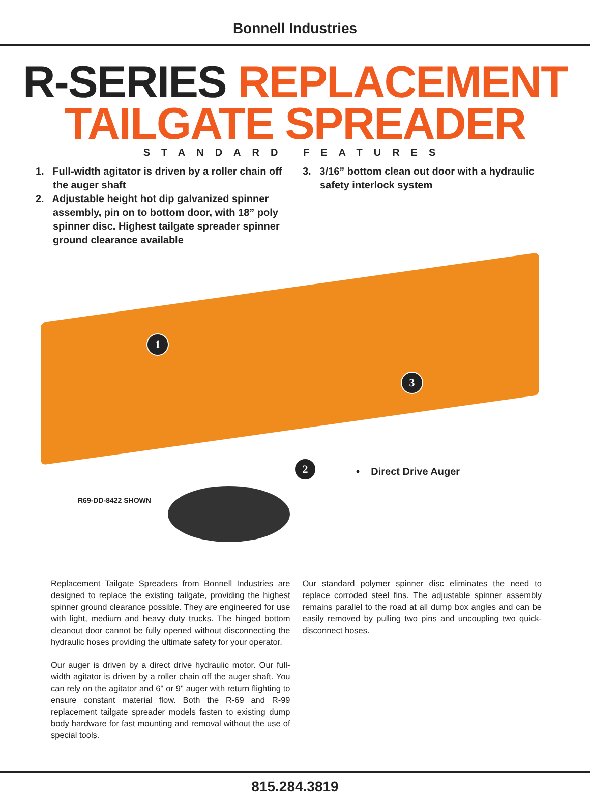Bonnell Industries
R-SERIES REPLACEMENT
TAILGATE SPREADER
STANDARD FEATURES
1. Full-width agitator is driven by a roller chain off the auger shaft
2. Adjustable height hot dip galvanized spinner assembly, pin on to bottom door, with 18” poly spinner disc. Highest tailgate spreader spinner ground clearance available
3. 3/16” bottom clean out door with a hydraulic safety interlock system
1
2
3
• Direct Drive Auger
R69-DD-8422 SHOWN
Replacement Tailgate Spreaders from Bonnell Industries are designed to replace the existing tailgate, providing the highest spinner ground clearance possible. They are engineered for use with light, medium and heavy duty trucks. The hinged bottom cleanout door cannot be fully opened without disconnecting the hydraulic hoses providing the ultimate safety for your operator.
Our auger is driven by a direct drive hydraulic motor. Our full-width agitator is driven by a roller chain off the auger shaft. You can rely on the agitator and 6" or 9" auger with return flighting to ensure constant material flow. Both the R-69 and R-99 replacement tailgate spreader models fasten to existing dump body hardware for fast mounting and removal without the use of special tools.
Our standard polymer spinner disc eliminates the need to replace corroded steel fins. The adjustable spinner assembly remains parallel to the road at all dump box angles and can be easily removed by pulling two pins and uncoupling two quick-disconnect hoses.
815.284.3819